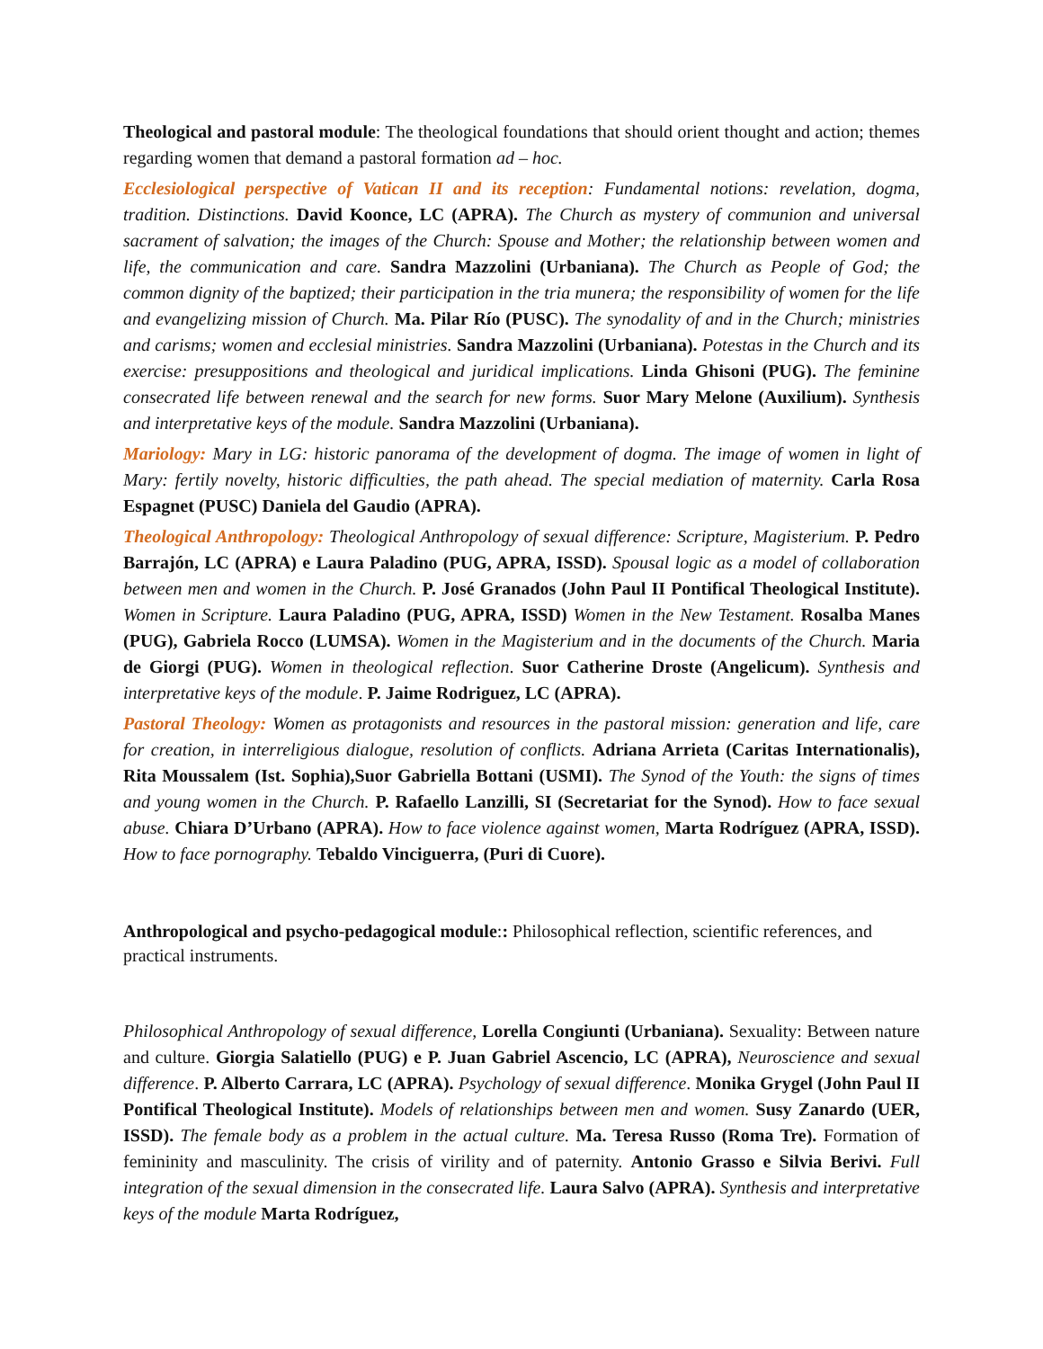Theological and pastoral module: The theological foundations that should orient thought and action; themes regarding women that demand a pastoral formation ad – hoc.
Ecclesiological perspective of Vatican II and its reception: Fundamental notions: revelation, dogma, tradition. Distinctions. David Koonce, LC (APRA). The Church as mystery of communion and universal sacrament of salvation; the images of the Church: Spouse and Mother; the relationship between women and life, the communication and care. Sandra Mazzolini (Urbaniana). The Church as People of God; the common dignity of the baptized; their participation in the tria munera; the responsibility of women for the life and evangelizing mission of Church. Ma. Pilar Río (PUSC). The synodality of and in the Church; ministries and carisms; women and ecclesial ministries. Sandra Mazzolini (Urbaniana). Potestas in the Church and its exercise: presuppositions and theological and juridical implications. Linda Ghisoni (PUG). The feminine consecrated life between renewal and the search for new forms. Suor Mary Melone (Auxilium). Synthesis and interpretative keys of the module. Sandra Mazzolini (Urbaniana).
Mariology: Mary in LG: historic panorama of the development of dogma. The image of women in light of Mary: fertily novelty, historic difficulties, the path ahead. The special mediation of maternity. Carla Rosa Espagnet (PUSC) Daniela del Gaudio (APRA).
Theological Anthropology: Theological Anthropology of sexual difference: Scripture, Magisterium. P. Pedro Barrajón, LC (APRA) e Laura Paladino (PUG, APRA, ISSD). Spousal logic as a model of collaboration between men and women in the Church. P. José Granados (John Paul II Pontifical Theological Institute). Women in Scripture. Laura Paladino (PUG, APRA, ISSD) Women in the New Testament. Rosalba Manes (PUG), Gabriela Rocco (LUMSA). Women in the Magisterium and in the documents of the Church. Maria de Giorgi (PUG). Women in theological reflection. Suor Catherine Droste (Angelicum). Synthesis and interpretative keys of the module. P. Jaime Rodriguez, LC (APRA).
Pastoral Theology: Women as protagonists and resources in the pastoral mission: generation and life, care for creation, in interreligious dialogue, resolution of conflicts. Adriana Arrieta (Caritas Internationalis), Rita Moussalem (Ist. Sophia),Suor Gabriella Bottani (USMI). The Synod of the Youth: the signs of times and young women in the Church. P. Rafaello Lanzilli, SI (Secretariat for the Synod). How to face sexual abuse. Chiara D’Urbano (APRA). How to face violence against women, Marta Rodríguez (APRA, ISSD). How to face pornography. Tebaldo Vinciguerra, (Puri di Cuore).
Anthropological and psycho-pedagogical module:: Philosophical reflection, scientific references, and practical instruments.
Philosophical Anthropology of sexual difference, Lorella Congiunti (Urbaniana). Sexuality: Between nature and culture. Giorgia Salatiello (PUG) e P. Juan Gabriel Ascencio, LC (APRA), Neuroscience and sexual difference. P. Alberto Carrara, LC (APRA). Psychology of sexual difference. Monika Grygel (John Paul II Pontifical Theological Institute). Models of relationships between men and women. Susy Zanardo (UER, ISSD). The female body as a problem in the actual culture. Ma. Teresa Russo (Roma Tre). Formation of femininity and masculinity. The crisis of virility and of paternity. Antonio Grasso e Silvia Berivi. Full integration of the sexual dimension in the consecrated life. Laura Salvo (APRA). Synthesis and interpretative keys of the module Marta Rodríguez,